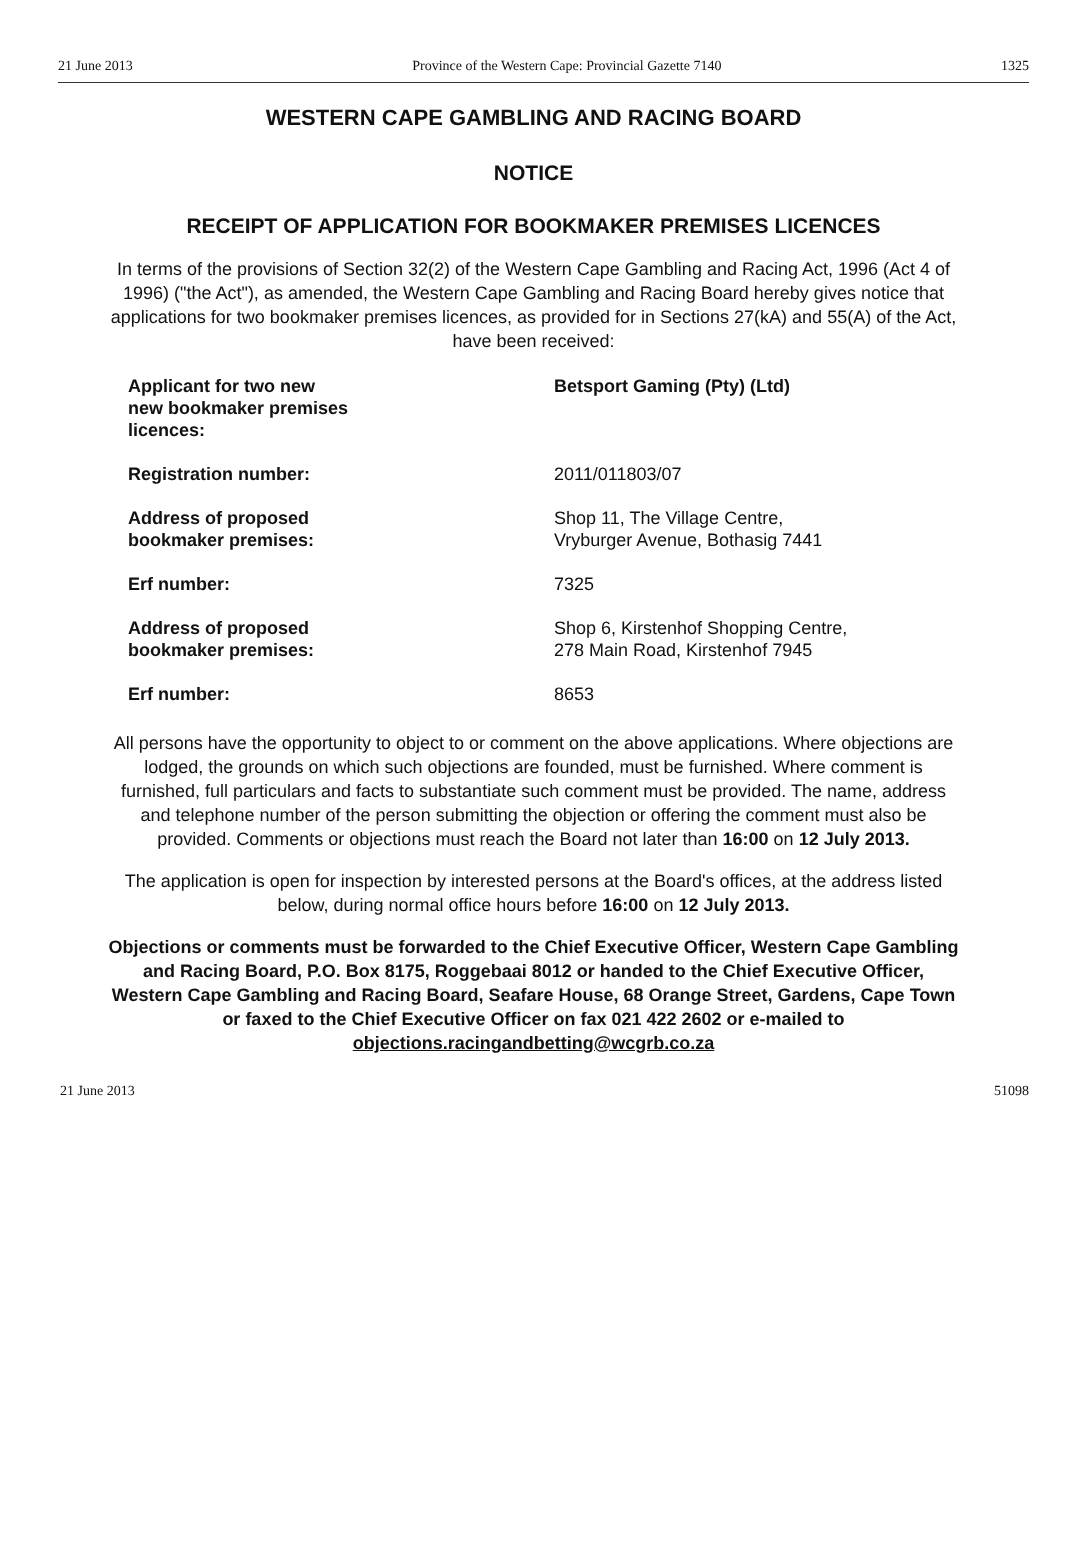21 June 2013 Province of the Western Cape: Provincial Gazette 7140 1325
WESTERN CAPE GAMBLING AND RACING BOARD
NOTICE
RECEIPT OF APPLICATION FOR BOOKMAKER PREMISES LICENCES
In terms of the provisions of Section 32(2) of the Western Cape Gambling and Racing Act, 1996 (Act 4 of 1996) ("the Act"), as amended, the Western Cape Gambling and Racing Board hereby gives notice that applications for two bookmaker premises licences, as provided for in Sections 27(kA) and 55(A) of the Act, have been received:
| Applicant for two new new bookmaker premises licences: | Betsport Gaming (Pty) (Ltd) |
| Registration number: | 2011/011803/07 |
| Address of proposed bookmaker premises: | Shop 11, The Village Centre, Vryburger Avenue, Bothasig 7441 |
| Erf number: | 7325 |
| Address of proposed bookmaker premises: | Shop 6, Kirstenhof Shopping Centre, 278 Main Road, Kirstenhof 7945 |
| Erf number: | 8653 |
All persons have the opportunity to object to or comment on the above applications. Where objections are lodged, the grounds on which such objections are founded, must be furnished. Where comment is furnished, full particulars and facts to substantiate such comment must be provided. The name, address and telephone number of the person submitting the objection or offering the comment must also be provided. Comments or objections must reach the Board not later than 16:00 on 12 July 2013.
The application is open for inspection by interested persons at the Board's offices, at the address listed below, during normal office hours before 16:00 on 12 July 2013.
Objections or comments must be forwarded to the Chief Executive Officer, Western Cape Gambling and Racing Board, P.O. Box 8175, Roggebaai 8012 or handed to the Chief Executive Officer, Western Cape Gambling and Racing Board, Seafare House, 68 Orange Street, Gardens, Cape Town or faxed to the Chief Executive Officer on fax 021 422 2602 or e-mailed to objections.racingandbetting@wcgrb.co.za
21 June 2013 51098